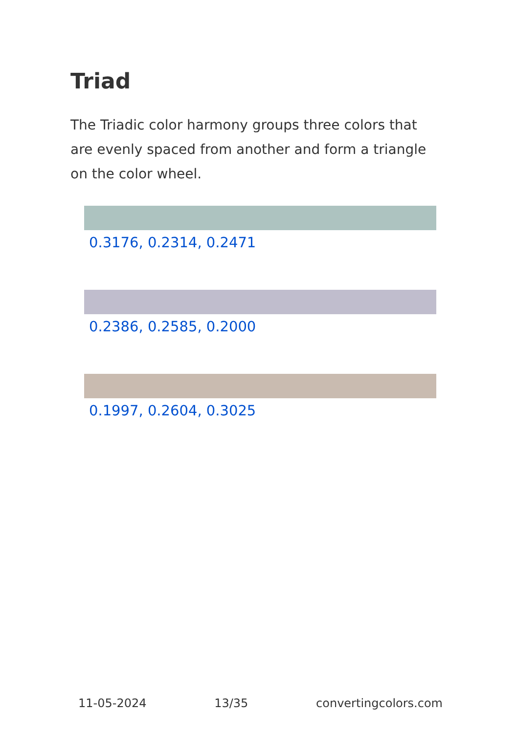Triad
The Triadic color harmony groups three colors that are evenly spaced from another and form a triangle on the color wheel.
0.3176, 0.2314, 0.2471
0.2386, 0.2585, 0.2000
0.1997, 0.2604, 0.3025
11-05-2024 13/35 convertingcolors.com